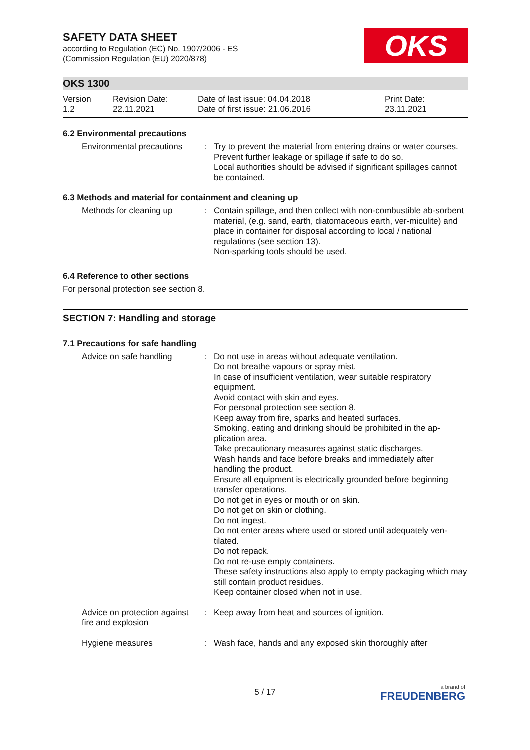OKS
SAFETY DATA SHEET
according to Regulation (EC) No. 1907/2006 - ES
(Commission Regulation (EU) 2020/878)
OKS 1300
| Version 1.2 | Revision Date: 22.11.2021 | Date of last issue: 04.04.2018 Date of first issue: 21.06.2016 | Print Date: 23.11.2021 |
6.2 Environmental precautions
| Environmental precautions | : | Try to prevent the material from entering drains or water courses. Prevent further leakage or spillage if safe to do so. Local authorities should be advised if significant spillages cannot be contained. |
6.3 Methods and material for containment and cleaning up
| Methods for cleaning up | : | Contain spillage, and then collect with non-combustible ab-sorbent material, (e.g. sand, earth, diatomaceous earth, ver-miculite) and place in container for disposal according to local / national regulations (see section 13). Non-sparking tools should be used. |
6.4 Reference to other sections
For personal protection see section 8.
SECTION 7: Handling and storage
7.1 Precautions for safe handling
| Advice on safe handling | : | Do not use in areas without adequate ventilation. Do not breathe vapours or spray mist. In case of insufficient ventilation, wear suitable respiratory equipment. Avoid contact with skin and eyes. For personal protection see section 8. Keep away from fire, sparks and heated surfaces. Smoking, eating and drinking should be prohibited in the ap-plication area. Take precautionary measures against static discharges. Wash hands and face before breaks and immediately after handling the product. Ensure all equipment is electrically grounded before beginning transfer operations. Do not get in eyes or mouth or on skin. Do not get on skin or clothing. Do not ingest. Do not enter areas where used or stored until adequately ven-tilated. Do not repack. Do not re-use empty containers. These safety instructions also apply to empty packaging which may still contain product residues. Keep container closed when not in use. |
| Advice on protection against fire and explosion | : | Keep away from heat and sources of ignition. |
| Hygiene measures | : | Wash face, hands and any exposed skin thoroughly after |
5 / 17 a brand of
FREUDENBERG